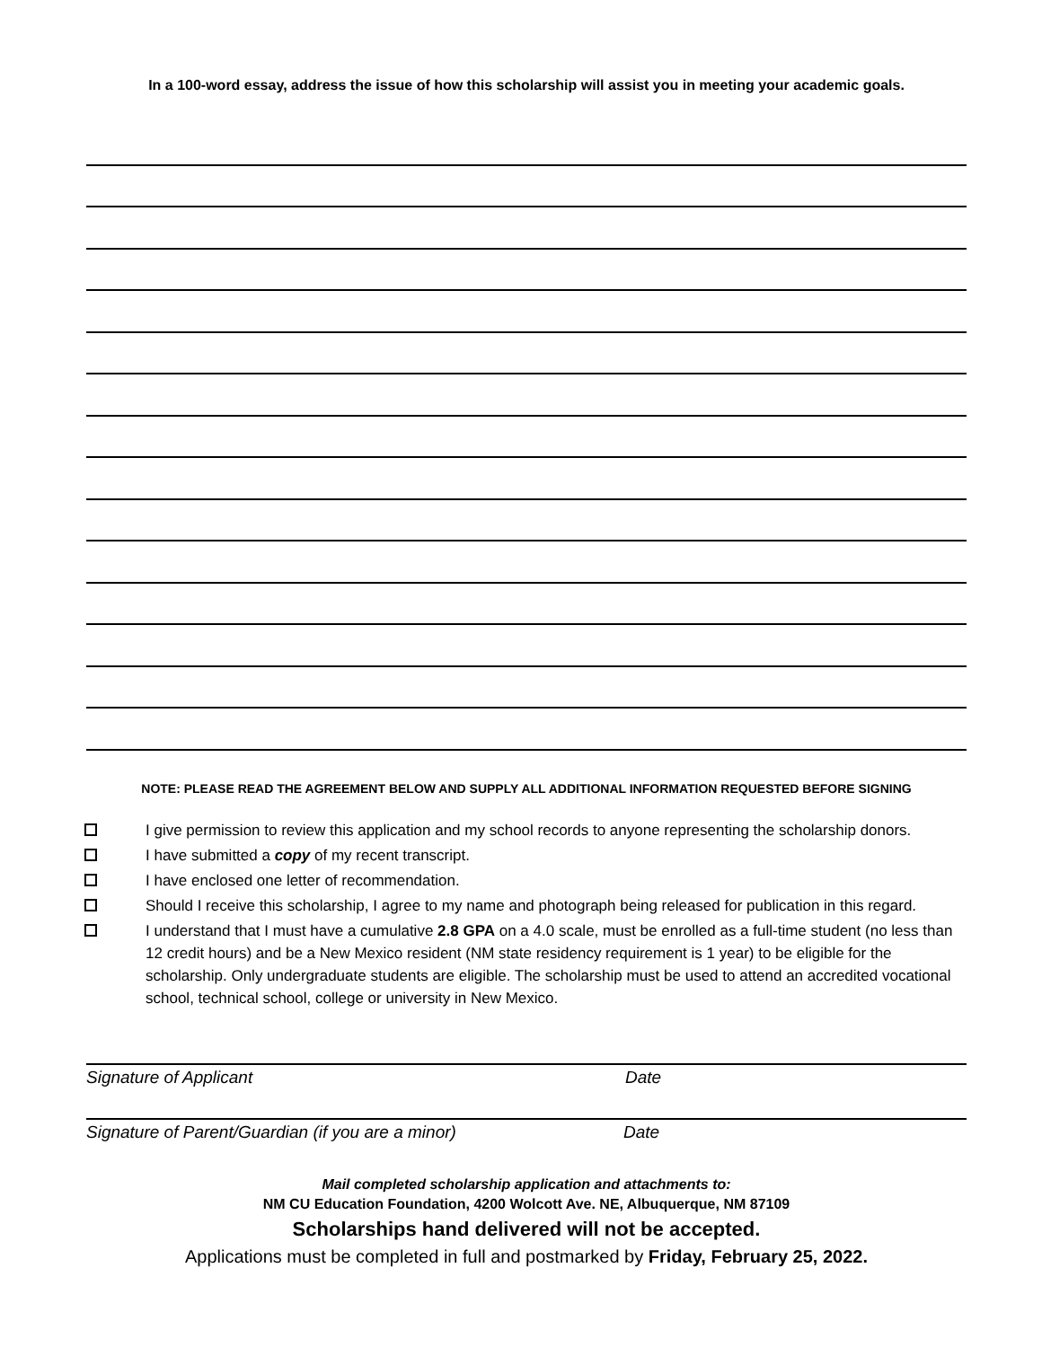In a 100-word essay, address the issue of how this scholarship will assist you in meeting your academic goals.
NOTE: PLEASE READ THE AGREEMENT BELOW AND SUPPLY ALL ADDITIONAL INFORMATION REQUESTED BEFORE SIGNING
I give permission to review this application and my school records to anyone representing the scholarship donors.
I have submitted a copy of my recent transcript.
I have enclosed one letter of recommendation.
Should I receive this scholarship, I agree to my name and photograph being released for publication in this regard.
I understand that I must have a cumulative 2.8 GPA on a 4.0 scale, must be enrolled as a full-time student (no less than 12 credit hours) and be a New Mexico resident (NM state residency requirement is 1 year) to be eligible for the scholarship. Only undergraduate students are eligible. The scholarship must be used to attend an accredited vocational school, technical school, college or university in New Mexico.
Signature of Applicant Date
Signature of Parent/Guardian (if you are a minor) Date
Mail completed scholarship application and attachments to:
NM CU Education Foundation, 4200 Wolcott Ave. NE, Albuquerque, NM 87109
Scholarships hand delivered will not be accepted.
Applications must be completed in full and postmarked by Friday, February 25, 2022.